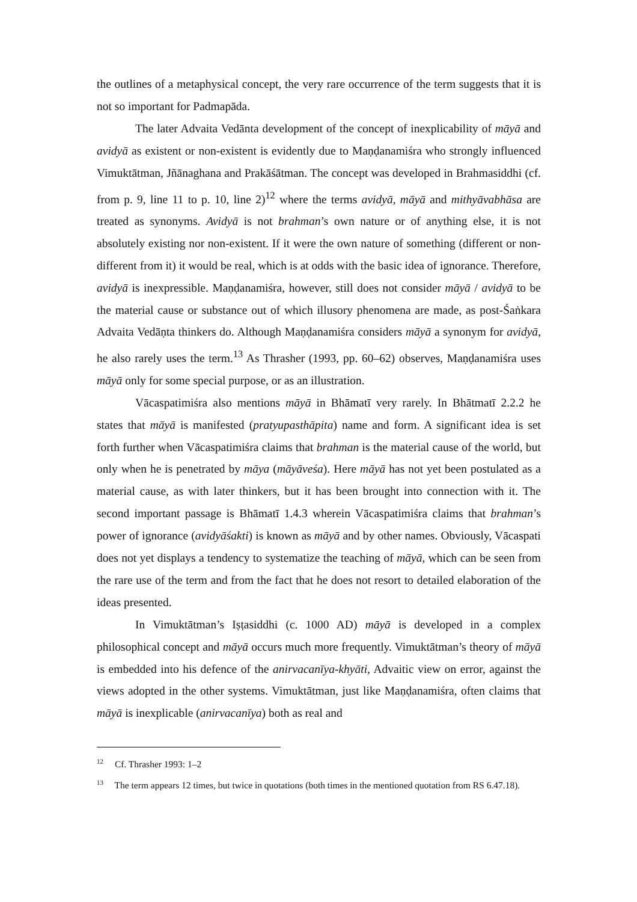the outlines of a metaphysical concept, the very rare occurrence of the term suggests that it is not so important for Padmapāda.
The later Advaita Vedānta development of the concept of inexplicability of māyā and avidyā as existent or non-existent is evidently due to Maṇḍanamiśra who strongly influenced Vimuktātman, Jñānaghana and Prakāśātman. The concept was developed in Brahmasiddhi (cf. from p. 9, line 11 to p. 10, line 2)<sup>12</sup> where the terms avidyā, māyā and mithyāvabhāsa are treated as synonyms. Avidyā is not brahman’s own nature or of anything else, it is not absolutely existing nor non-existent. If it were the own nature of something (different or non-different from it) it would be real, which is at odds with the basic idea of ignorance. Therefore, avidyā is inexpressible. Maṇḍanamiśra, however, still does not consider māyā / avidyā to be the material cause or substance out of which illusory phenomena are made, as post-Śaṅkara Advaita Vedāṇta thinkers do. Although Maṇḍanamiśra considers māyā a synonym for avidyā, he also rarely uses the term.<sup>13</sup> As Thrasher (1993, pp. 60–62) observes, Maṇḍanamiśra uses māyā only for some special purpose, or as an illustration.
Vācaspatimiśra also mentions māyā in Bhāmatī very rarely. In Bhātmatī 2.2.2 he states that māyā is manifested (pratyupasthāpita) name and form. A significant idea is set forth further when Vācaspatimiśra claims that brahman is the material cause of the world, but only when he is penetrated by māya (māyāveśa). Here māyā has not yet been postulated as a material cause, as with later thinkers, but it has been brought into connection with it. The second important passage is Bhāmatī 1.4.3 wherein Vācaspatimiśra claims that brahman’s power of ignorance (avidyāśakti) is known as māyā and by other names. Obviously, Vācaspati does not yet displays a tendency to systematize the teaching of māyā, which can be seen from the rare use of the term and from the fact that he does not resort to detailed elaboration of the ideas presented.
In Vimuktātman’s Iṣṭasiddhi (c. 1000 AD) māyā is developed in a complex philosophical concept and māyā occurs much more frequently. Vimuktātman’s theory of māyā is embedded into his defence of the anirvacanīya-khyāti, Advaitic view on error, against the views adopted in the other systems. Vimuktātman, just like Maṇḍanamiśra, often claims that māyā is inexplicable (anirvacanīya) both as real and
<sup>12</sup> Cf. Thrasher 1993: 1–2
<sup>13</sup> The term appears 12 times, but twice in quotations (both times in the mentioned quotation from RS 6.47.18).